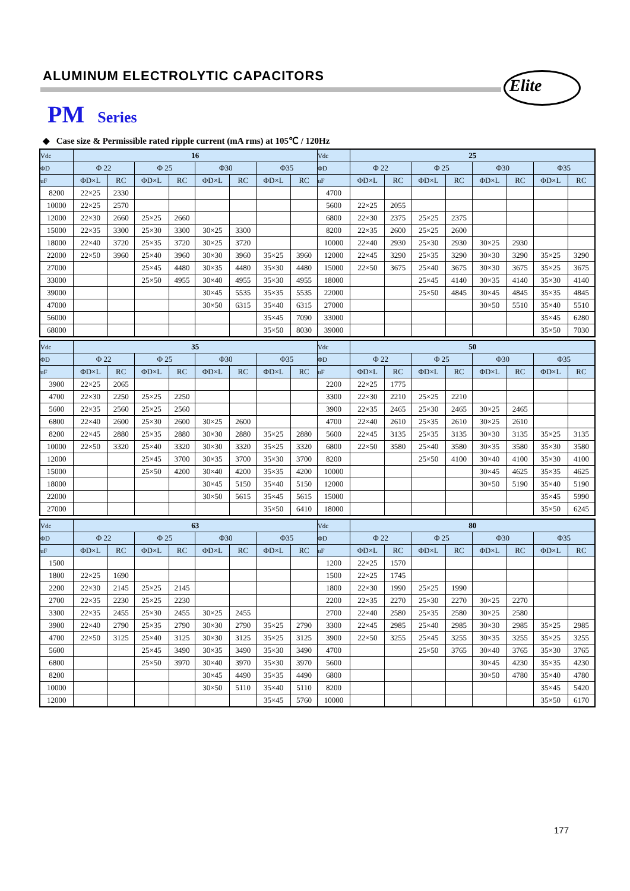ALUMINUM ELECTROLYTIC CAPACITORS
Elite
PM Series
◆ Case size & Permissible rated ripple current (mA rms) at 105℃ / 120Hz
| Vdc | 16 | | | | | | | | Vdc | 25 | | | | | | | |
| --- | --- | --- | --- | --- | --- | --- | --- | --- | --- | --- | --- | --- | --- | --- | --- | --- | --- |
| ΦD | Φ 22 | | Φ 25 | | Φ30 | | Φ35 | | ΦD | Φ 22 | | Φ 25 | | Φ30 | | Φ35 | |
| uF | ΦD×L | RC | ΦD×L | RC | ΦD×L | RC | ΦD×L | RC | uF | ΦD×L | RC | ΦD×L | RC | ΦD×L | RC | ΦD×L | RC |
| 8200 | 22×25 | 2330 | | | | | | | 4700 | | | | | | | | |
| 10000 | 22×25 | 2570 | | | | | | | 5600 | 22×25 | 2055 | | | | | | |
| 12000 | 22×30 | 2660 | 25×25 | 2660 | | | | | 6800 | 22×30 | 2375 | 25×25 | 2375 | | | | |
| 15000 | 22×35 | 3300 | 25×30 | 3300 | 30×25 | 3300 | | | 8200 | 22×35 | 2600 | 25×25 | 2600 | | | | |
| 18000 | 22×40 | 3720 | 25×35 | 3720 | 30×25 | 3720 | | | 10000 | 22×40 | 2930 | 25×30 | 2930 | 30×25 | 2930 | | |
| 22000 | 22×50 | 3960 | 25×40 | 3960 | 30×30 | 3960 | 35×25 | 3960 | 12000 | 22×45 | 3290 | 25×35 | 3290 | 30×30 | 3290 | 35×25 | 3290 |
| 27000 | | | 25×45 | 4480 | 30×35 | 4480 | 35×30 | 4480 | 15000 | 22×50 | 3675 | 25×40 | 3675 | 30×30 | 3675 | 35×25 | 3675 |
| 33000 | | | 25×50 | 4955 | 30×40 | 4955 | 35×30 | 4955 | 18000 | | | 25×45 | 4140 | 30×35 | 4140 | 35×30 | 4140 |
| 39000 | | | | | 30×45 | 5535 | 35×35 | 5535 | 22000 | | | 25×50 | 4845 | 30×45 | 4845 | 35×35 | 4845 |
| 47000 | | | | | 30×50 | 6315 | 35×40 | 6315 | 27000 | | | | | 30×50 | 5510 | 35×40 | 5510 |
| 56000 | | | | | | | 35×45 | 7090 | 33000 | | | | | | | 35×45 | 6280 |
| 68000 | | | | | | | 35×50 | 8030 | 39000 | | | | | | | 35×50 | 7030 |
| Vdc | 35 | | | | | | | | Vdc | 50 | | | | | | | |
| --- | --- | --- | --- | --- | --- | --- | --- | --- | --- | --- | --- | --- | --- | --- | --- | --- | --- |
| ΦD | Φ 22 | | Φ 25 | | Φ30 | | Φ35 | | ΦD | Φ 22 | | Φ 25 | | Φ30 | | Φ35 | |
| uF | ΦD×L | RC | ΦD×L | RC | ΦD×L | RC | ΦD×L | RC | uF | ΦD×L | RC | ΦD×L | RC | ΦD×L | RC | ΦD×L | RC |
| 3900 | 22×25 | 2065 | | | | | | | 2200 | 22×25 | 1775 | | | | | | |
| 4700 | 22×30 | 2250 | 25×25 | 2250 | | | | | 3300 | 22×30 | 2210 | 25×25 | 2210 | | | | |
| 5600 | 22×35 | 2560 | 25×25 | 2560 | | | | | 3900 | 22×35 | 2465 | 25×30 | 2465 | 30×25 | 2465 | | |
| 6800 | 22×40 | 2600 | 25×30 | 2600 | 30×25 | 2600 | | | 4700 | 22×40 | 2610 | 25×35 | 2610 | 30×25 | 2610 | | |
| 8200 | 22×45 | 2880 | 25×35 | 2880 | 30×30 | 2880 | 35×25 | 2880 | 5600 | 22×45 | 3135 | 25×35 | 3135 | 30×30 | 3135 | 35×25 | 3135 |
| 10000 | 22×50 | 3320 | 25×40 | 3320 | 30×30 | 3320 | 35×25 | 3320 | 6800 | 22×50 | 3580 | 25×40 | 3580 | 30×35 | 3580 | 35×30 | 3580 |
| 12000 | | | 25×45 | 3700 | 30×35 | 3700 | 35×30 | 3700 | 8200 | | | 25×50 | 4100 | 30×40 | 4100 | 35×30 | 4100 |
| 15000 | | | 25×50 | 4200 | 30×40 | 4200 | 35×35 | 4200 | 10000 | | | | | 30×45 | 4625 | 35×35 | 4625 |
| 18000 | | | | | 30×45 | 5150 | 35×40 | 5150 | 12000 | | | | | 30×50 | 5190 | 35×40 | 5190 |
| 22000 | | | | | 30×50 | 5615 | 35×45 | 5615 | 15000 | | | | | | | 35×45 | 5990 |
| 27000 | | | | | | | 35×50 | 6410 | 18000 | | | | | | | 35×50 | 6245 |
| Vdc | 63 | | | | | | | | Vdc | 80 | | | | | | | |
| --- | --- | --- | --- | --- | --- | --- | --- | --- | --- | --- | --- | --- | --- | --- | --- | --- | --- |
| ΦD | Φ 22 | | Φ 25 | | Φ30 | | Φ35 | | ΦD | Φ 22 | | Φ 25 | | Φ30 | | Φ35 | |
| uF | ΦD×L | RC | ΦD×L | RC | ΦD×L | RC | ΦD×L | RC | uF | ΦD×L | RC | ΦD×L | RC | ΦD×L | RC | ΦD×L | RC |
| 1500 | | | | | | | | | 1200 | 22×25 | 1570 | | | | | | |
| 1800 | 22×25 | 1690 | | | | | | | 1500 | 22×25 | 1745 | | | | | | |
| 2200 | 22×30 | 2145 | 25×25 | 2145 | | | | | 1800 | 22×30 | 1990 | 25×25 | 1990 | | | | |
| 2700 | 22×35 | 2230 | 25×25 | 2230 | | | | | 2200 | 22×35 | 2270 | 25×30 | 2270 | 30×25 | 2270 | | |
| 3300 | 22×35 | 2455 | 25×30 | 2455 | 30×25 | 2455 | | | 2700 | 22×40 | 2580 | 25×35 | 2580 | 30×25 | 2580 | | |
| 3900 | 22×40 | 2790 | 25×35 | 2790 | 30×30 | 2790 | 35×25 | 2790 | 3300 | 22×45 | 2985 | 25×40 | 2985 | 30×30 | 2985 | 35×25 | 2985 |
| 4700 | 22×50 | 3125 | 25×40 | 3125 | 30×30 | 3125 | 35×25 | 3125 | 3900 | 22×50 | 3255 | 25×45 | 3255 | 30×35 | 3255 | 35×25 | 3255 |
| 5600 | | | 25×45 | 3490 | 30×35 | 3490 | 35×30 | 3490 | 4700 | | | 25×50 | 3765 | 30×40 | 3765 | 35×30 | 3765 |
| 6800 | | | 25×50 | 3970 | 30×40 | 3970 | 35×30 | 3970 | 5600 | | | | | 30×45 | 4230 | 35×35 | 4230 |
| 8200 | | | | | 30×45 | 4490 | 35×35 | 4490 | 6800 | | | | | 30×50 | 4780 | 35×40 | 4780 |
| 10000 | | | | | 30×50 | 5110 | 35×40 | 5110 | 8200 | | | | | | | 35×45 | 5420 |
| 12000 | | | | | | | 35×45 | 5760 | 10000 | | | | | | | 35×50 | 6170 |
177